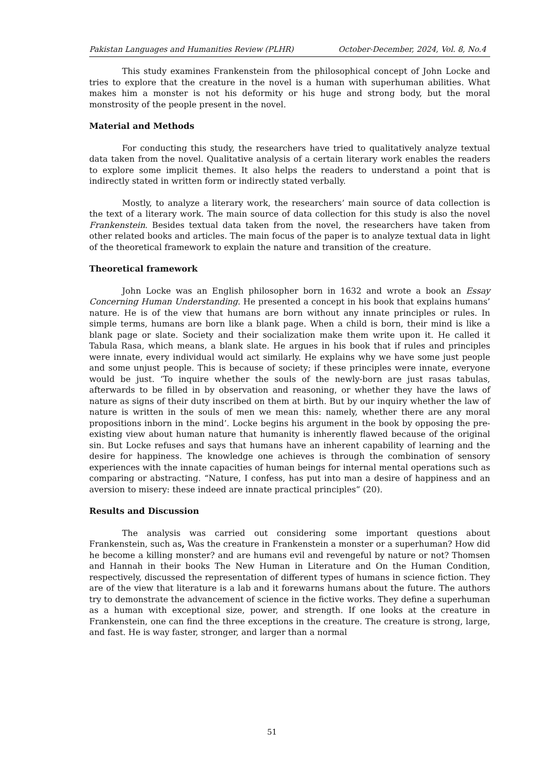Pakistan Languages and Humanities Review (PLHR) October-December, 2024, Vol. 8, No.4
This study examines Frankenstein from the philosophical concept of John Locke and tries to explore that the creature in the novel is a human with superhuman abilities. What makes him a monster is not his deformity or his huge and strong body, but the moral monstrosity of the people present in the novel.
Material and Methods
For conducting this study, the researchers have tried to qualitatively analyze textual data taken from the novel. Qualitative analysis of a certain literary work enables the readers to explore some implicit themes. It also helps the readers to understand a point that is indirectly stated in written form or indirectly stated verbally.
Mostly, to analyze a literary work, the researchers’ main source of data collection is the text of a literary work. The main source of data collection for this study is also the novel Frankenstein. Besides textual data taken from the novel, the researchers have taken from other related books and articles. The main focus of the paper is to analyze textual data in light of the theoretical framework to explain the nature and transition of the creature.
Theoretical framework
John Locke was an English philosopher born in 1632 and wrote a book an Essay Concerning Human Understanding. He presented a concept in his book that explains humans’ nature. He is of the view that humans are born without any innate principles or rules. In simple terms, humans are born like a blank page. When a child is born, their mind is like a blank page or slate. Society and their socialization make them write upon it. He called it Tabula Rasa, which means, a blank slate. He argues in his book that if rules and principles were innate, every individual would act similarly. He explains why we have some just people and some unjust people. This is because of society; if these principles were innate, everyone would be just. ‘To inquire whether the souls of the newly-born are just rasas tabulas, afterwards to be filled in by observation and reasoning, or whether they have the laws of nature as signs of their duty inscribed on them at birth. But by our inquiry whether the law of nature is written in the souls of men we mean this: namely, whether there are any moral propositions inborn in the mind’. Locke begins his argument in the book by opposing the pre-existing view about human nature that humanity is inherently flawed because of the original sin. But Locke refuses and says that humans have an inherent capability of learning and the desire for happiness. The knowledge one achieves is through the combination of sensory experiences with the innate capacities of human beings for internal mental operations such as comparing or abstracting. “Nature, I confess, has put into man a desire of happiness and an aversion to misery: these indeed are innate practical principles” (20).
Results and Discussion
The analysis was carried out considering some important questions about Frankenstein, such as, Was the creature in Frankenstein a monster or a superhuman? How did he become a killing monster? and are humans evil and revengeful by nature or not? Thomsen and Hannah in their books The New Human in Literature and On the Human Condition, respectively, discussed the representation of different types of humans in science fiction. They are of the view that literature is a lab and it forewarns humans about the future. The authors try to demonstrate the advancement of science in the fictive works. They define a superhuman as a human with exceptional size, power, and strength. If one looks at the creature in Frankenstein, one can find the three exceptions in the creature. The creature is strong, large, and fast. He is way faster, stronger, and larger than a normal
51